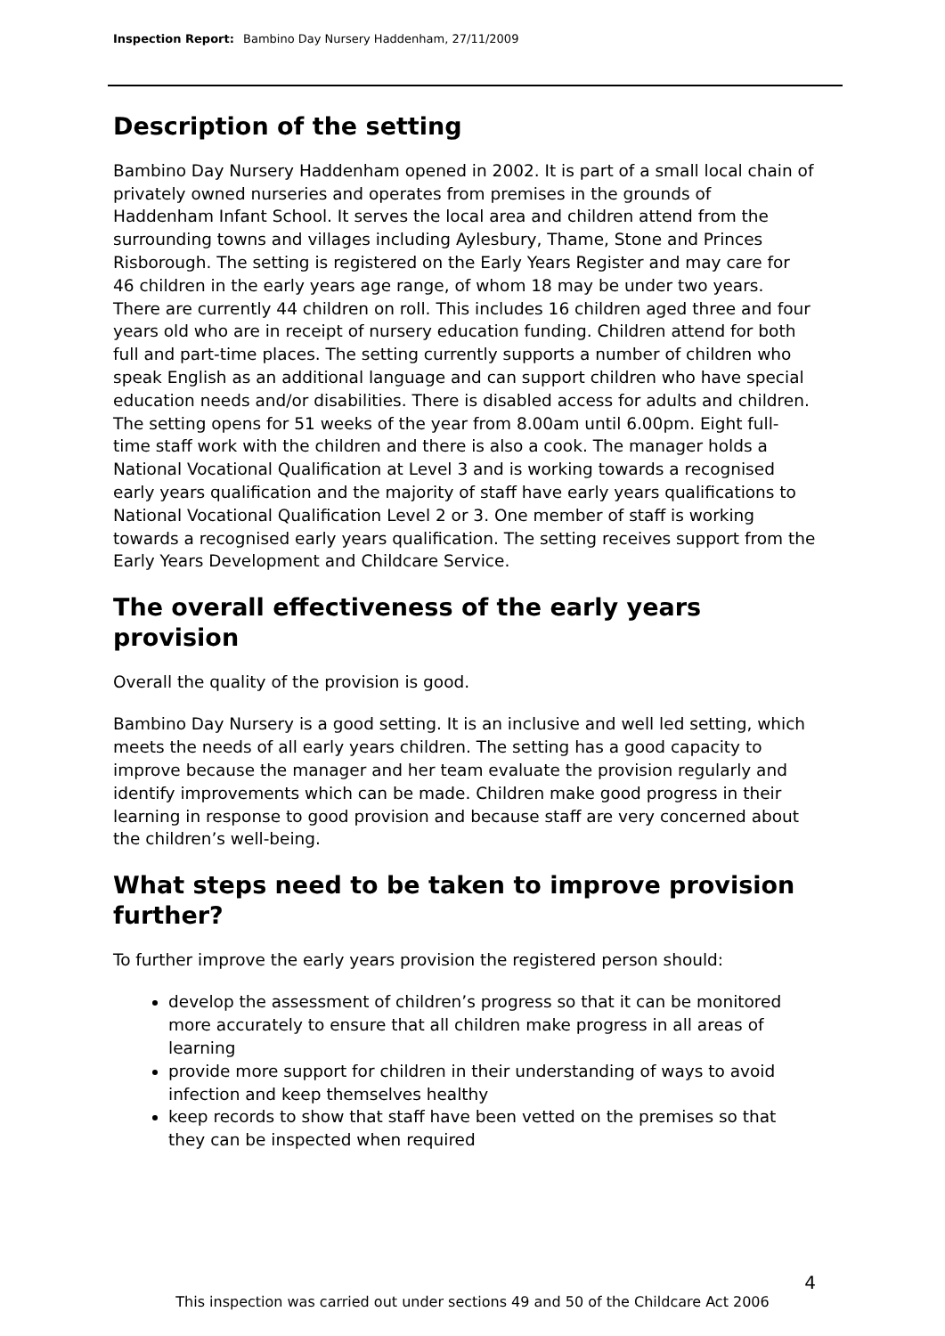Inspection Report: Bambino Day Nursery Haddenham, 27/11/2009
Description of the setting
Bambino Day Nursery Haddenham opened in 2002. It is part of a small local chain of privately owned nurseries and operates from premises in the grounds of Haddenham Infant School. It serves the local area and children attend from the surrounding towns and villages including Aylesbury, Thame, Stone and Princes Risborough. The setting is registered on the Early Years Register and may care for 46 children in the early years age range, of whom 18 may be under two years. There are currently 44 children on roll. This includes 16 children aged three and four years old who are in receipt of nursery education funding. Children attend for both full and part-time places. The setting currently supports a number of children who speak English as an additional language and can support children who have special education needs and/or disabilities. There is disabled access for adults and children. The setting opens for 51 weeks of the year from 8.00am until 6.00pm. Eight full-time staff work with the children and there is also a cook. The manager holds a National Vocational Qualification at Level 3 and is working towards a recognised early years qualification and the majority of staff have early years qualifications to National Vocational Qualification Level 2 or 3. One member of staff is working towards a recognised early years qualification. The setting receives support from the Early Years Development and Childcare Service.
The overall effectiveness of the early years provision
Overall the quality of the provision is good.
Bambino Day Nursery is a good setting. It is an inclusive and well led setting, which meets the needs of all early years children. The setting has a good capacity to improve because the manager and her team evaluate the provision regularly and identify improvements which can be made. Children make good progress in their learning in response to good provision and because staff are very concerned about the children’s well-being.
What steps need to be taken to improve provision further?
To further improve the early years provision the registered person should:
develop the assessment of children’s progress so that it can be monitored more accurately to ensure that all children make progress in all areas of learning
provide more support for children in their understanding of ways to avoid infection and keep themselves healthy
keep records to show that staff have been vetted on the premises so that they can be inspected when required
4
This inspection was carried out under sections 49 and 50 of the Childcare Act 2006